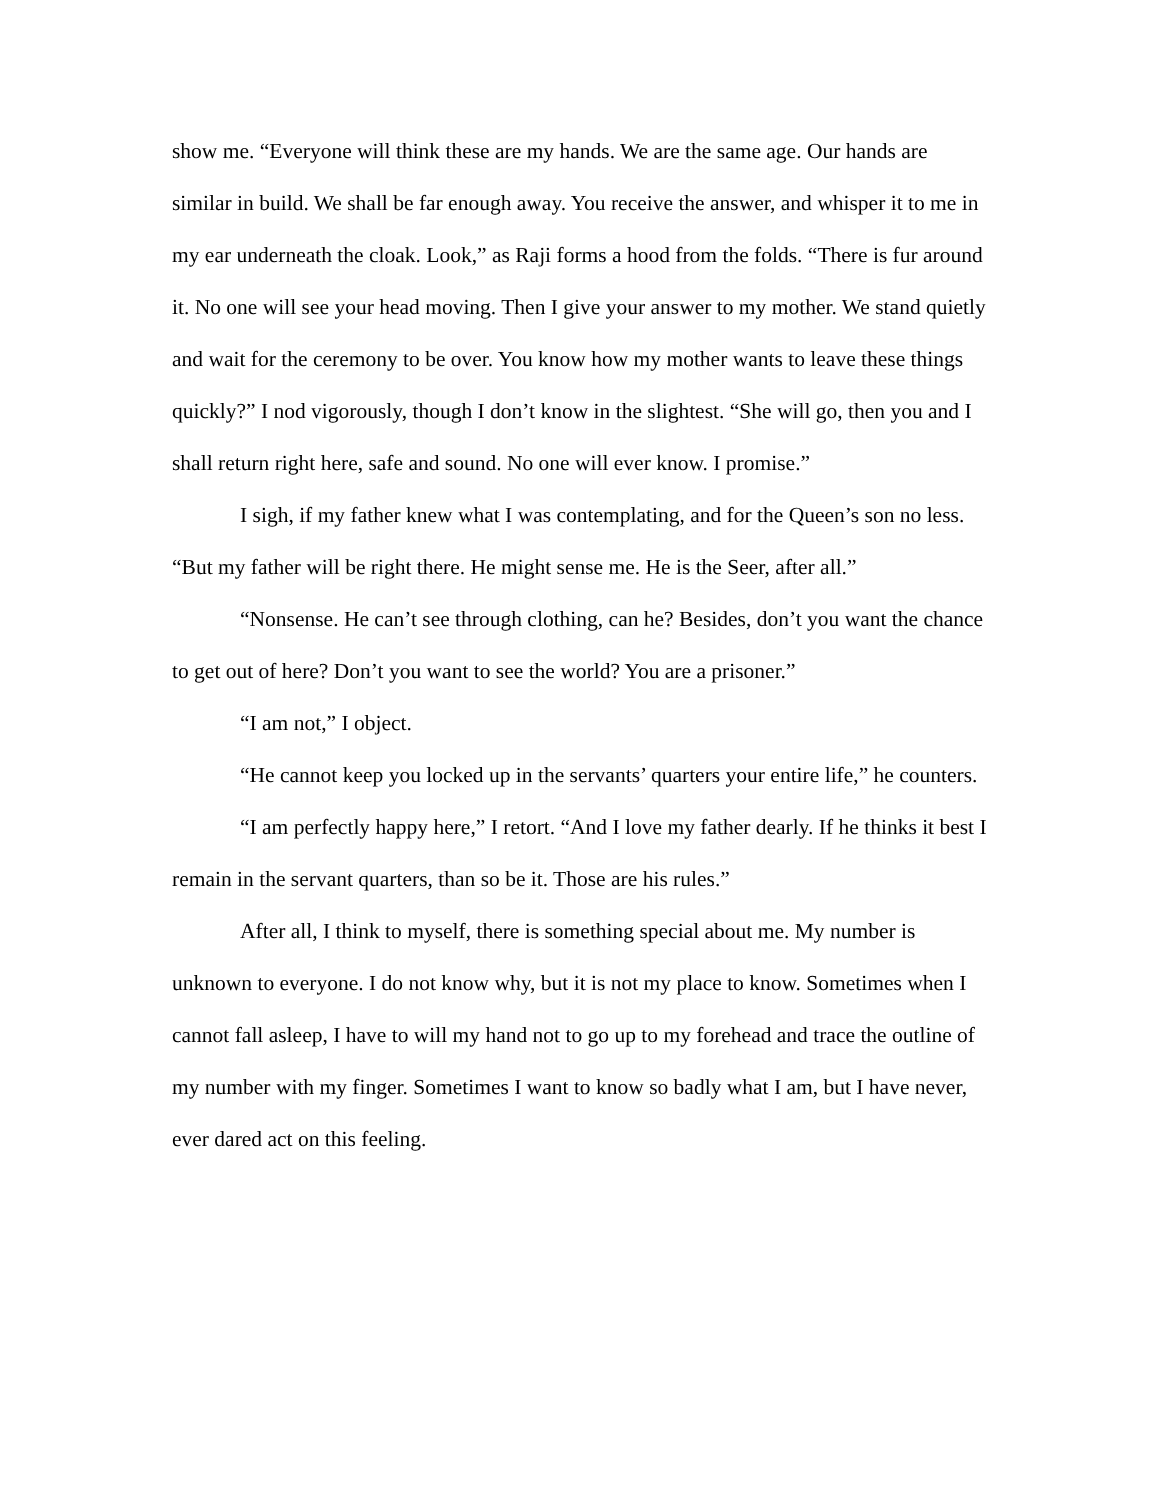show me. “Everyone will think these are my hands. We are the same age. Our hands are similar in build. We shall be far enough away. You receive the answer, and whisper it to me in my ear underneath the cloak. Look,” as Raji forms a hood from the folds. “There is fur around it. No one will see your head moving. Then I give your answer to my mother. We stand quietly and wait for the ceremony to be over. You know how my mother wants to leave these things quickly?” I nod vigorously, though I don’t know in the slightest. “She will go, then you and I shall return right here, safe and sound. No one will ever know. I promise.”
I sigh, if my father knew what I was contemplating, and for the Queen’s son no less. “But my father will be right there. He might sense me. He is the Seer, after all.”
“Nonsense. He can’t see through clothing, can he? Besides, don’t you want the chance to get out of here? Don’t you want to see the world? You are a prisoner.”
“I am not,” I object.
“He cannot keep you locked up in the servants’ quarters your entire life,” he counters.
“I am perfectly happy here,” I retort. “And I love my father dearly. If he thinks it best I remain in the servant quarters, than so be it. Those are his rules.”
After all, I think to myself, there is something special about me. My number is unknown to everyone. I do not know why, but it is not my place to know. Sometimes when I cannot fall asleep, I have to will my hand not to go up to my forehead and trace the outline of my number with my finger. Sometimes I want to know so badly what I am, but I have never, ever dared act on this feeling.